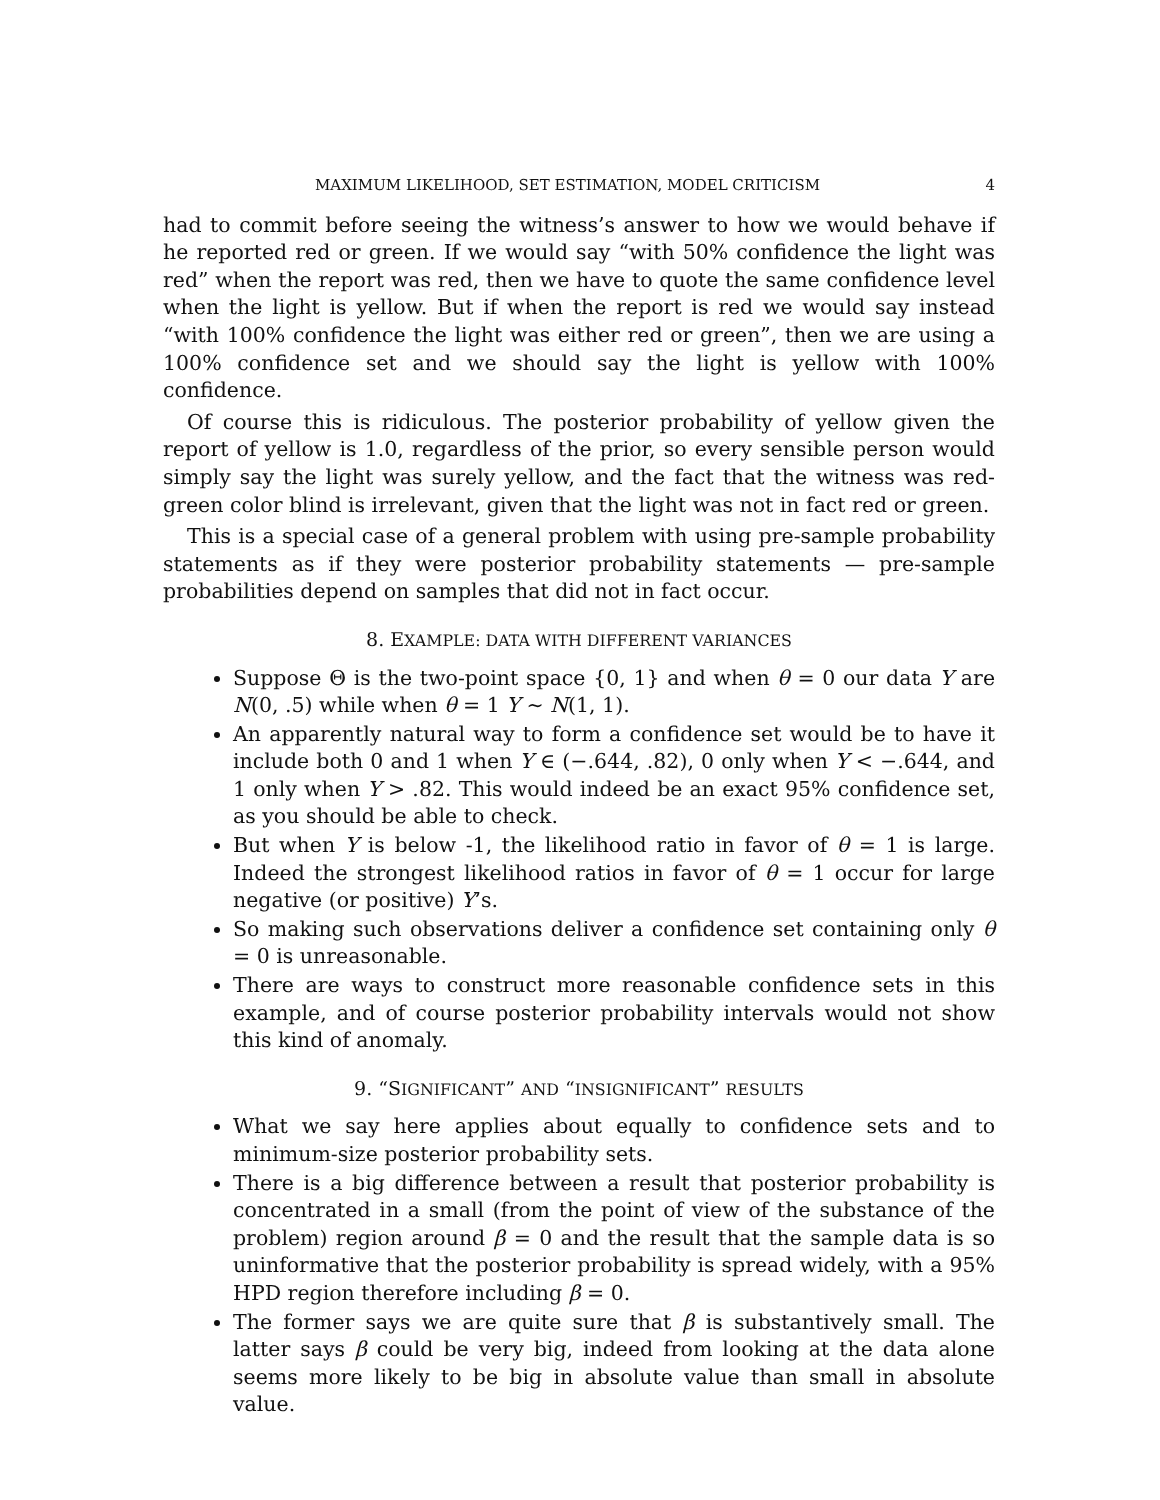MAXIMUM LIKELIHOOD, SET ESTIMATION, MODEL CRITICISM 4
had to commit before seeing the witness’s answer to how we would behave if he reported red or green. If we would say “with 50% confidence the light was red” when the report was red, then we have to quote the same confidence level when the light is yellow. But if when the report is red we would say instead “with 100% confidence the light was either red or green”, then we are using a 100% confidence set and we should say the light is yellow with 100% confidence.
Of course this is ridiculous. The posterior probability of yellow given the report of yellow is 1.0, regardless of the prior, so every sensible person would simply say the light was surely yellow, and the fact that the witness was red-green color blind is irrelevant, given that the light was not in fact red or green.
This is a special case of a general problem with using pre-sample probability statements as if they were posterior probability statements — pre-sample probabilities depend on samples that did not in fact occur.
8. EXAMPLE: DATA WITH DIFFERENT VARIANCES
Suppose Θ is the two-point space {0, 1} and when θ = 0 our data Y are N(0, .5) while when θ = 1 Y ∼ N(1, 1).
An apparently natural way to form a confidence set would be to have it include both 0 and 1 when Y ∈ (−.644, .82), 0 only when Y < −.644, and 1 only when Y > .82. This would indeed be an exact 95% confidence set, as you should be able to check.
But when Y is below -1, the likelihood ratio in favor of θ = 1 is large. Indeed the strongest likelihood ratios in favor of θ = 1 occur for large negative (or positive) Y’s.
So making such observations deliver a confidence set containing only θ = 0 is unreasonable.
There are ways to construct more reasonable confidence sets in this example, and of course posterior probability intervals would not show this kind of anomaly.
9. “SIGNIFICANT” AND “INSIGNIFICANT” RESULTS
What we say here applies about equally to confidence sets and to minimum-size posterior probability sets.
There is a big difference between a result that posterior probability is concentrated in a small (from the point of view of the substance of the problem) region around β = 0 and the result that the sample data is so uninformative that the posterior probability is spread widely, with a 95% HPD region therefore including β = 0.
The former says we are quite sure that β is substantively small. The latter says β could be very big, indeed from looking at the data alone seems more likely to be big in absolute value than small in absolute value.